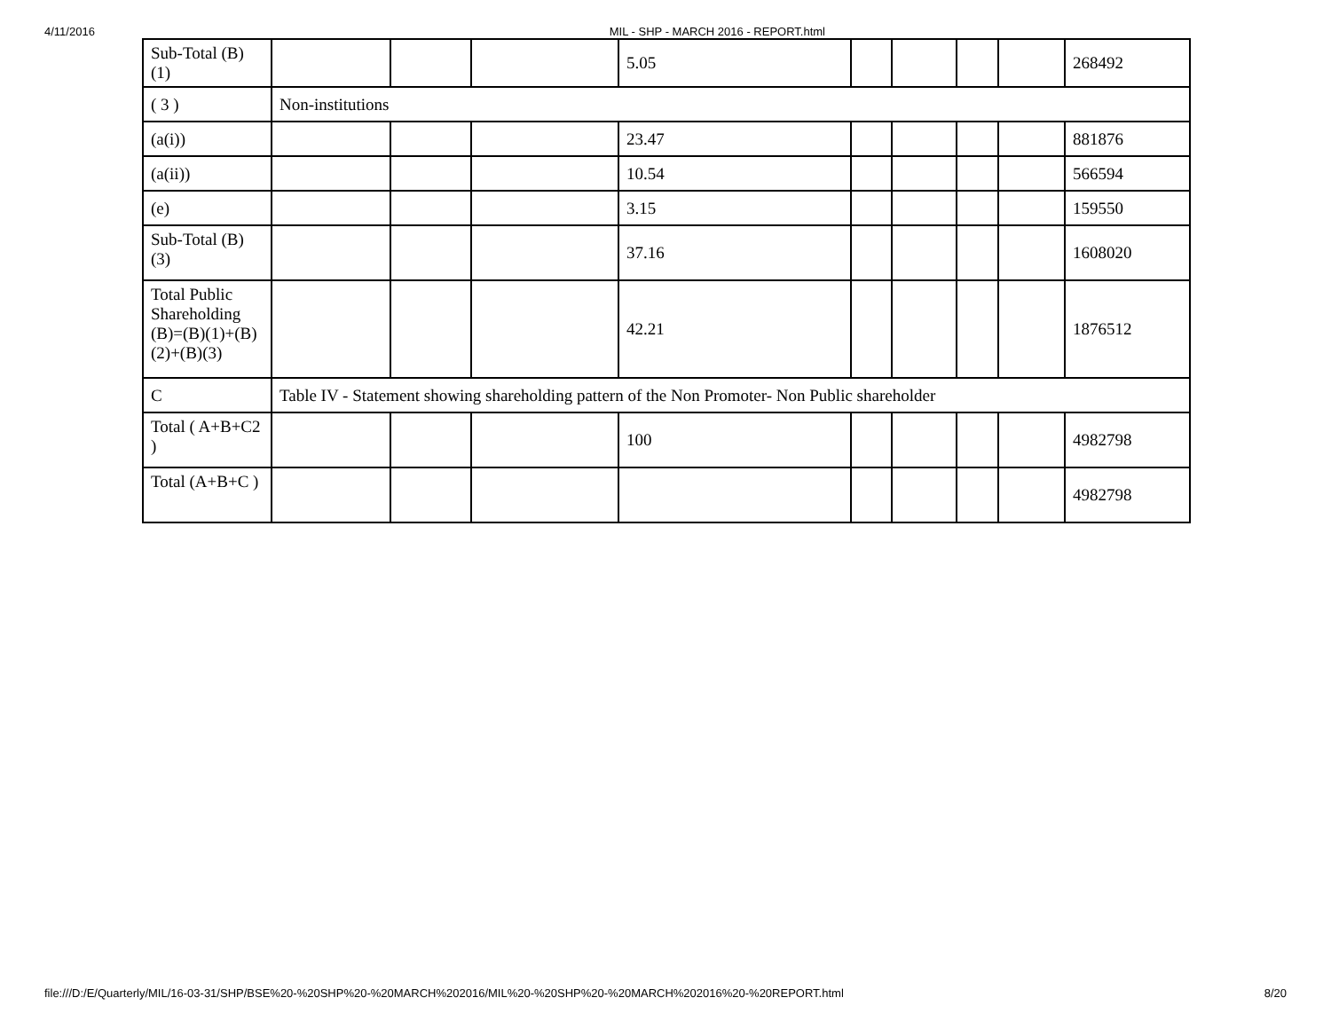4/11/2016 MIL - SHP - MARCH 2016 - REPORT.html
| Sub-Total (B) (1) | | | | 5.05 | | | | | 268492 |
| ( 3 ) | Non-institutions | | | | | | | | |
| (a(i)) | | | | 23.47 | | | | | 881876 |
| (a(ii)) | | | | 10.54 | | | | | 566594 |
| (e) | | | | 3.15 | | | | | 159550 |
| Sub-Total (B) (3) | | | | 37.16 | | | | | 1608020 |
| Total Public Shareholding (B)=(B)(1)+(B)(2)+(B)(3) | | | | 42.21 | | | | | 1876512 |
| C | Table IV - Statement showing shareholding pattern of the Non Promoter- Non Public shareholder | | | | | | | | |
| Total ( A+B+C2 ) | | | | 100 | | | | | 4982798 |
| Total (A+B+C ) | | | | | | | | | 4982798 |
file:///D:/E/Quarterly/MIL/16-03-31/SHP/BSE%20-%20SHP%20-%20MARCH%202016/MIL%20-%20SHP%20-%20MARCH%202016%20-%20REPORT.html 8/20